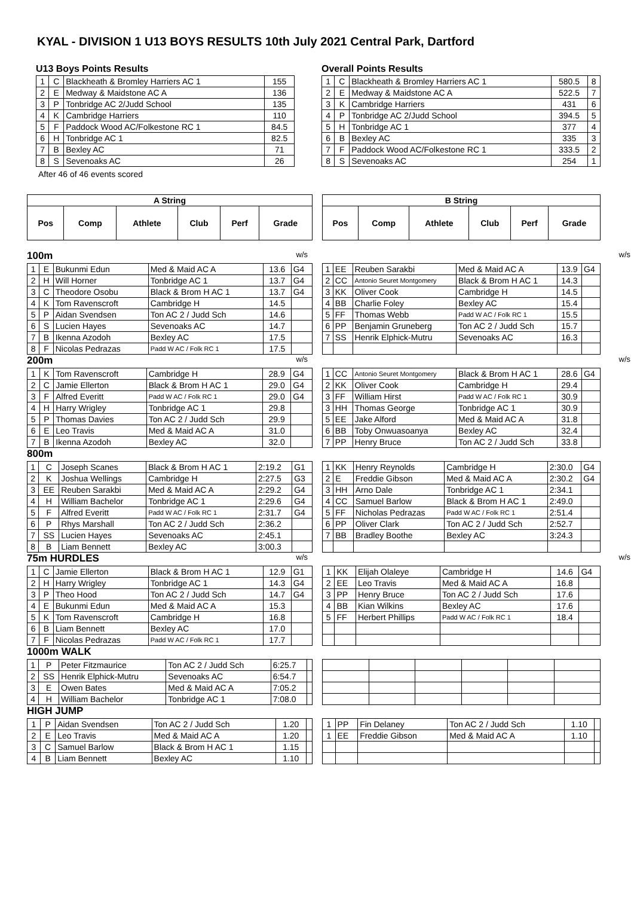KYAL - DIVISION 1 U13 BOYS RESULTS 10th July 2021 Central Park, Dartford
U13 Boys Points Results
| 1 | C | Blackheath & Bromley Harriers AC 1 | 155 |
| 2 | E | Medway & Maidstone AC A | 136 |
| 3 | P | Tonbridge AC 2/Judd School | 135 |
| 4 | K | Cambridge Harriers | 110 |
| 5 | F | Paddock Wood AC/Folkestone RC 1 | 84.5 |
| 6 | H | Tonbridge AC 1 | 82.5 |
| 7 | B | Bexley AC | 71 |
| 8 | S | Sevenoaks AC | 26 |
Overall Points Results
| 1 | C | Blackheath & Bromley Harriers AC 1 | 580.5 | 8 |
| 2 | E | Medway & Maidstone AC A | 522.5 | 7 |
| 3 | K | Cambridge Harriers | 431 | 6 |
| 4 | P | Tonbridge AC 2/Judd School | 394.5 | 5 |
| 5 | H | Tonbridge AC 1 | 377 | 4 |
| 6 | B | Bexley AC | 335 | 3 |
| 7 | F | Paddock Wood AC/Folkestone RC 1 | 333.5 | 2 |
| 8 | S | Sevenoaks AC | 254 | 1 |
After 46 of 46 events scored
| A String | | | | | |
| --- | --- | --- | --- | --- | --- |
| Pos | Comp | Athlete | Club | Perf | Grade |
| B String | | | | | |
| --- | --- | --- | --- | --- | --- |
| Pos | Comp | Athlete | Club | Perf | Grade |
100m w/s w/s
| 1 | E | Bukunmi Edun | Med & Maid AC A | 13.6 | G4 |
| 2 | H | Will Horner | Tonbridge AC 1 | 13.7 | G4 |
| 3 | C | Theodore Osobu | Black & Brom H AC 1 | 13.7 | G4 |
| 4 | K | Tom Ravenscroft | Cambridge H | 14.5 | |
| 5 | P | Aidan Svendsen | Ton AC 2 / Judd Sch | 14.6 | |
| 6 | S | Lucien Hayes | Sevenoaks AC | 14.7 | |
| 7 | B | Ikenna Azodoh | Bexley AC | 17.5 | |
| 8 | F | Nicolas Pedrazas | Padd W AC / Folk RC 1 | 17.5 | |
| 1 | EE | Reuben Sarakbi | Med & Maid AC A | 13.9 | G4 |
| 2 | CC | Antonio Seuret Montgomery | Black & Brom H AC 1 | 14.3 | |
| 3 | KK | Oliver Cook | Cambridge H | 14.5 | |
| 4 | BB | Charlie Foley | Bexley AC | 15.4 | |
| 5 | FF | Thomas Webb | Padd W AC / Folk RC 1 | 15.5 | |
| 6 | PP | Benjamin Gruneberg | Ton AC 2 / Judd Sch | 15.7 | |
| 7 | SS | Henrik Elphick-Mutru | Sevenoaks AC | 16.3 | |
200m w/s w/s
| 1 | K | Tom Ravenscroft | Cambridge H | 28.9 | G4 |
| 2 | C | Jamie Ellerton | Black & Brom H AC 1 | 29.0 | G4 |
| 3 | F | Alfred Everitt | Padd W AC / Folk RC 1 | 29.0 | G4 |
| 4 | H | Harry Wrigley | Tonbridge AC 1 | 29.8 | |
| 5 | P | Thomas Davies | Ton AC 2 / Judd Sch | 29.9 | |
| 6 | E | Leo Travis | Med & Maid AC A | 31.0 | |
| 7 | B | Ikenna Azodoh | Bexley AC | 32.0 | |
| 1 | CC | Antonio Seuret Montgomery | Black & Brom H AC 1 | 28.6 | G4 |
| 2 | KK | Oliver Cook | Cambridge H | 29.4 | |
| 3 | FF | William Hirst | Padd W AC / Folk RC 1 | 30.9 | |
| 3 | HH | Thomas George | Tonbridge AC 1 | 30.9 | |
| 5 | EE | Jake Alford | Med & Maid AC A | 31.8 | |
| 6 | BB | Toby Onwuasoanya | Bexley AC | 32.4 | |
| 7 | PP | Henry Bruce | Ton AC 2 / Judd Sch | 33.8 | |
800m
| 1 | C | Joseph Scanes | Black & Brom H AC 1 | 2:19.2 | G1 |
| 2 | K | Joshua Wellings | Cambridge H | 2:27.5 | G3 |
| 3 | EE | Reuben Sarakbi | Med & Maid AC A | 2:29.2 | G4 |
| 4 | H | William Bachelor | Tonbridge AC 1 | 2:29.6 | G4 |
| 5 | F | Alfred Everitt | Padd W AC / Folk RC 1 | 2:31.7 | G4 |
| 6 | P | Rhys Marshall | Ton AC 2 / Judd Sch | 2:36.2 | |
| 7 | SS | Lucien Hayes | Sevenoaks AC | 2:45.1 | |
| 8 | B | Liam Bennett | Bexley AC | 3:00.3 | |
| 1 | KK | Henry Reynolds | Cambridge H | 2:30.0 | G4 |
| 2 | E | Freddie Gibson | Med & Maid AC A | 2:30.2 | G4 |
| 3 | HH | Arno Dale | Tonbridge AC 1 | 2:34.1 | |
| 4 | CC | Samuel Barlow | Black & Brom H AC 1 | 2:49.0 | |
| 5 | FF | Nicholas Pedrazas | Padd W AC / Folk RC 1 | 2:51.4 | |
| 6 | PP | Oliver Clark | Ton AC 2 / Judd Sch | 2:52.7 | |
| 7 | BB | Bradley Boothe | Bexley AC | 3:24.3 | |
75m HURDLES w/s w/s
| 1 | C | Jamie Ellerton | Black & Brom H AC 1 | 12.9 | G1 |
| 2 | H | Harry Wrigley | Tonbridge AC 1 | 14.3 | G4 |
| 3 | P | Theo Hood | Ton AC 2 / Judd Sch | 14.7 | G4 |
| 4 | E | Bukunmi Edun | Med & Maid AC A | 15.3 | |
| 5 | K | Tom Ravenscroft | Cambridge H | 16.8 | |
| 6 | B | Liam Bennett | Bexley AC | 17.0 | |
| 7 | F | Nicolas Pedrazas | Padd W AC / Folk RC 1 | 17.7 | |
| 1 | KK | Elijah Olaleye | Cambridge H | 14.6 | G4 |
| 2 | EE | Leo Travis | Med & Maid AC A | 16.8 | |
| 3 | PP | Henry Bruce | Ton AC 2 / Judd Sch | 17.6 | |
| 4 | BB | Kian Wilkins | Bexley AC | 17.6 | |
| 5 | FF | Herbert Phillips | Padd W AC / Folk RC 1 | 18.4 | |
1000m WALK
| 1 | P | Peter Fitzmaurice | Ton AC 2 / Judd Sch | 6:25.7 | |
| 2 | SS | Henrik Elphick-Mutru | Sevenoaks AC | 6:54.7 | |
| 3 | E | Owen Bates | Med & Maid AC A | 7:05.2 | |
| 4 | H | William Bachelor | Tonbridge AC 1 | 7:08.0 | |
HIGH JUMP
| 1 | P | Aidan Svendsen | Ton AC 2 / Judd Sch | 1.20 | |
| 2 | E | Leo Travis | Med & Maid AC A | 1.20 | |
| 3 | C | Samuel Barlow | Black & Brom H AC 1 | 1.15 | |
| 4 | B | Liam Bennett | Bexley AC | 1.10 | |
| 1 | PP | Fin Delaney | Ton AC 2 / Judd Sch | 1.10 | |
| 1 | EE | Freddie Gibson | Med & Maid AC A | 1.10 | |